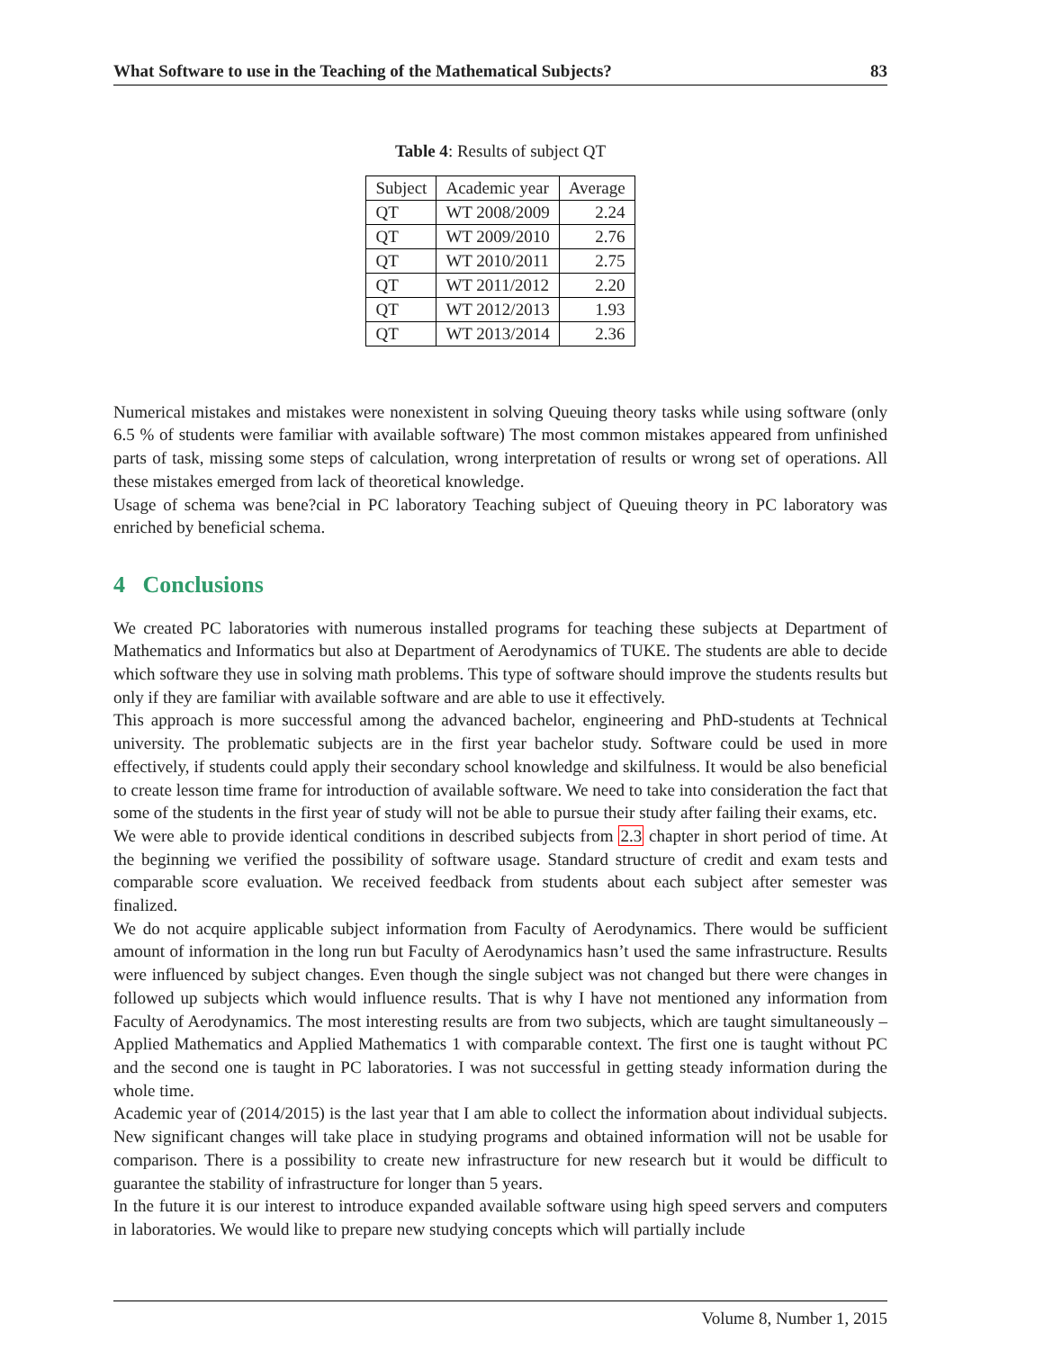What Software to use in the Teaching of the Mathematical Subjects? 83
Table 4: Results of subject QT
| Subject | Academic year | Average |
| --- | --- | --- |
| QT | WT 2008/2009 | 2.24 |
| QT | WT 2009/2010 | 2.76 |
| QT | WT 2010/2011 | 2.75 |
| QT | WT 2011/2012 | 2.20 |
| QT | WT 2012/2013 | 1.93 |
| QT | WT 2013/2014 | 2.36 |
Numerical mistakes and mistakes were nonexistent in solving Queuing theory tasks while using software (only 6.5 % of students were familiar with available software) The most common mistakes appeared from unfinished parts of task, missing some steps of calculation, wrong interpretation of results or wrong set of operations. All these mistakes emerged from lack of theoretical knowledge.
Usage of schema was bene?cial in PC laboratory Teaching subject of Queuing theory in PC laboratory was enriched by beneficial schema.
4 Conclusions
We created PC laboratories with numerous installed programs for teaching these subjects at Department of Mathematics and Informatics but also at Department of Aerodynamics of TUKE. The students are able to decide which software they use in solving math problems. This type of software should improve the students results but only if they are familiar with available software and are able to use it effectively.
This approach is more successful among the advanced bachelor, engineering and PhD-students at Technical university. The problematic subjects are in the first year bachelor study. Software could be used in more effectively, if students could apply their secondary school knowledge and skilfulness. It would be also beneficial to create lesson time frame for introduction of available software. We need to take into consideration the fact that some of the students in the first year of study will not be able to pursue their study after failing their exams, etc.
We were able to provide identical conditions in described subjects from 2.3 chapter in short period of time. At the beginning we verified the possibility of software usage. Standard structure of credit and exam tests and comparable score evaluation. We received feedback from students about each subject after semester was finalized.
We do not acquire applicable subject information from Faculty of Aerodynamics. There would be sufficient amount of information in the long run but Faculty of Aerodynamics hasn’t used the same infrastructure. Results were influenced by subject changes. Even though the single subject was not changed but there were changes in followed up subjects which would influence results. That is why I have not mentioned any information from Faculty of Aerodynamics. The most interesting results are from two subjects, which are taught simultaneously – Applied Mathematics and Applied Mathematics 1 with comparable context. The first one is taught without PC and the second one is taught in PC laboratories. I was not successful in getting steady information during the whole time.
Academic year of (2014/2015) is the last year that I am able to collect the information about individual subjects. New significant changes will take place in studying programs and obtained information will not be usable for comparison. There is a possibility to create new infrastructure for new research but it would be difficult to guarantee the stability of infrastructure for longer than 5 years.
In the future it is our interest to introduce expanded available software using high speed servers and computers in laboratories. We would like to prepare new studying concepts which will partially include
Volume 8, Number 1, 2015